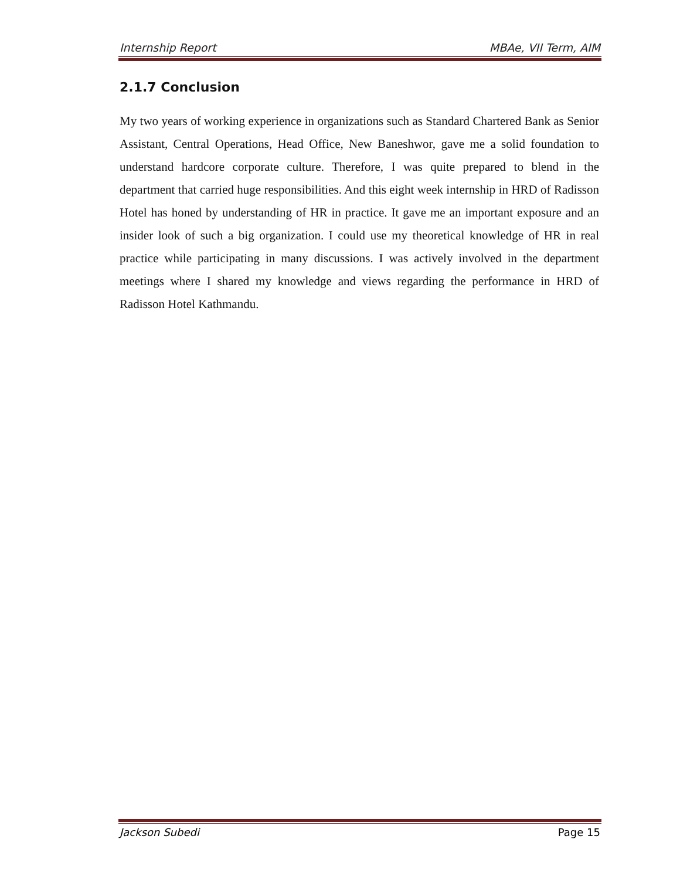Internship Report MBAe, VII Term, AIM
2.1.7 Conclusion
My two years of working experience in organizations such as Standard Chartered Bank as Senior Assistant, Central Operations, Head Office, New Baneshwor, gave me a solid foundation to understand hardcore corporate culture. Therefore, I was quite prepared to blend in the department that carried huge responsibilities. And this eight week internship in HRD of Radisson Hotel has honed by understanding of HR in practice. It gave me an important exposure and an insider look of such a big organization. I could use my theoretical knowledge of HR in real practice while participating in many discussions. I was actively involved in the department meetings where I shared my knowledge and views regarding the performance in HRD of Radisson Hotel Kathmandu.
Jackson Subedi Page 15